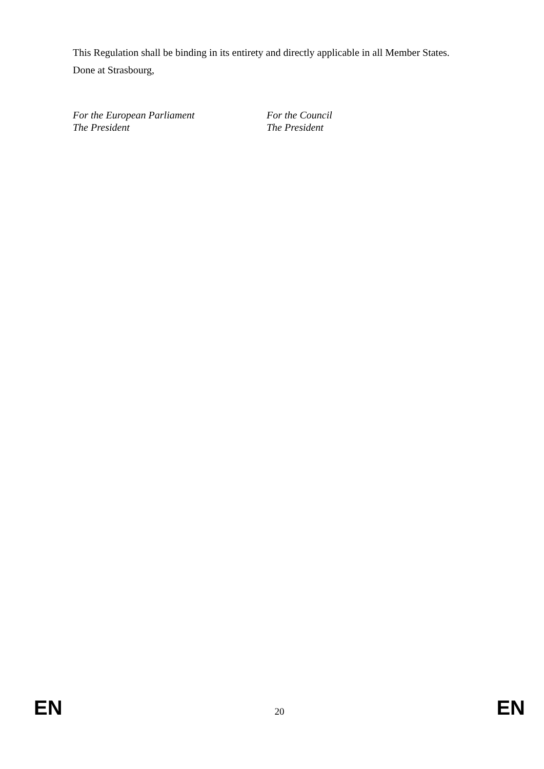This Regulation shall be binding in its entirety and directly applicable in all Member States.
Done at Strasbourg,
For the European Parliament
The President
For the Council
The President
EN 20 EN